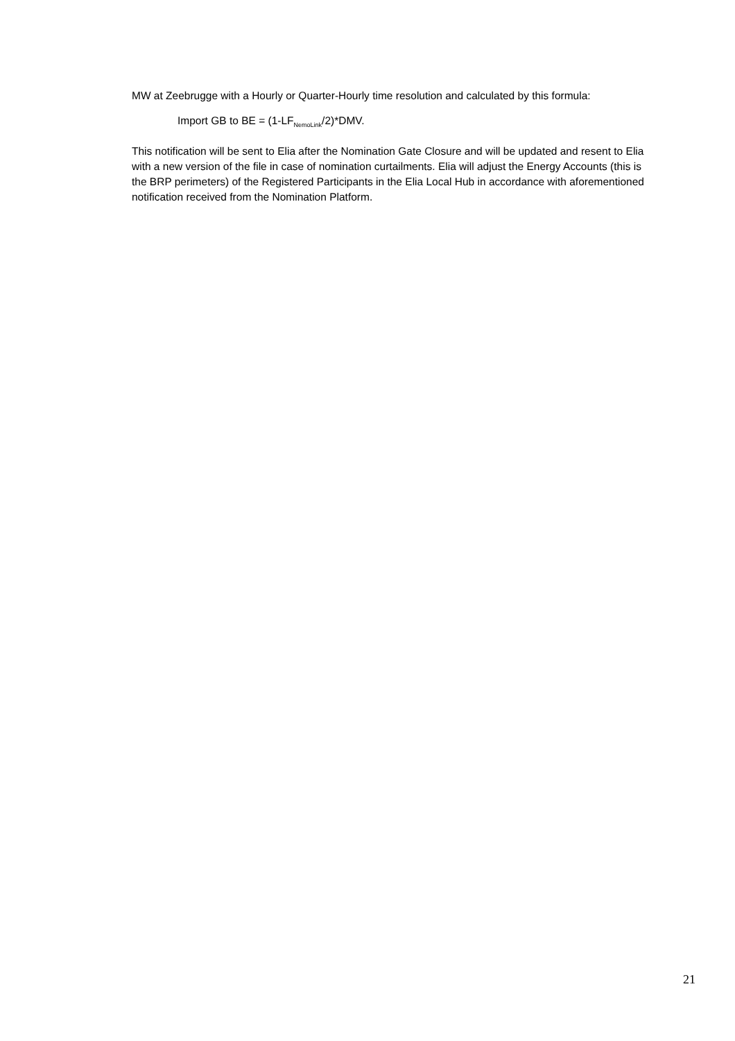MW at Zeebrugge with a Hourly or Quarter-Hourly time resolution and calculated by this formula:
Import GB to BE = (1-LF<sub>NemoLink</sub>/2)*DMV.
This notification will be sent to Elia after the Nomination Gate Closure and will be updated and resent to Elia with a new version of the file in case of nomination curtailments. Elia will adjust the Energy Accounts (this is the BRP perimeters) of the Registered Participants in the Elia Local Hub in accordance with aforementioned notification received from the Nomination Platform.
21